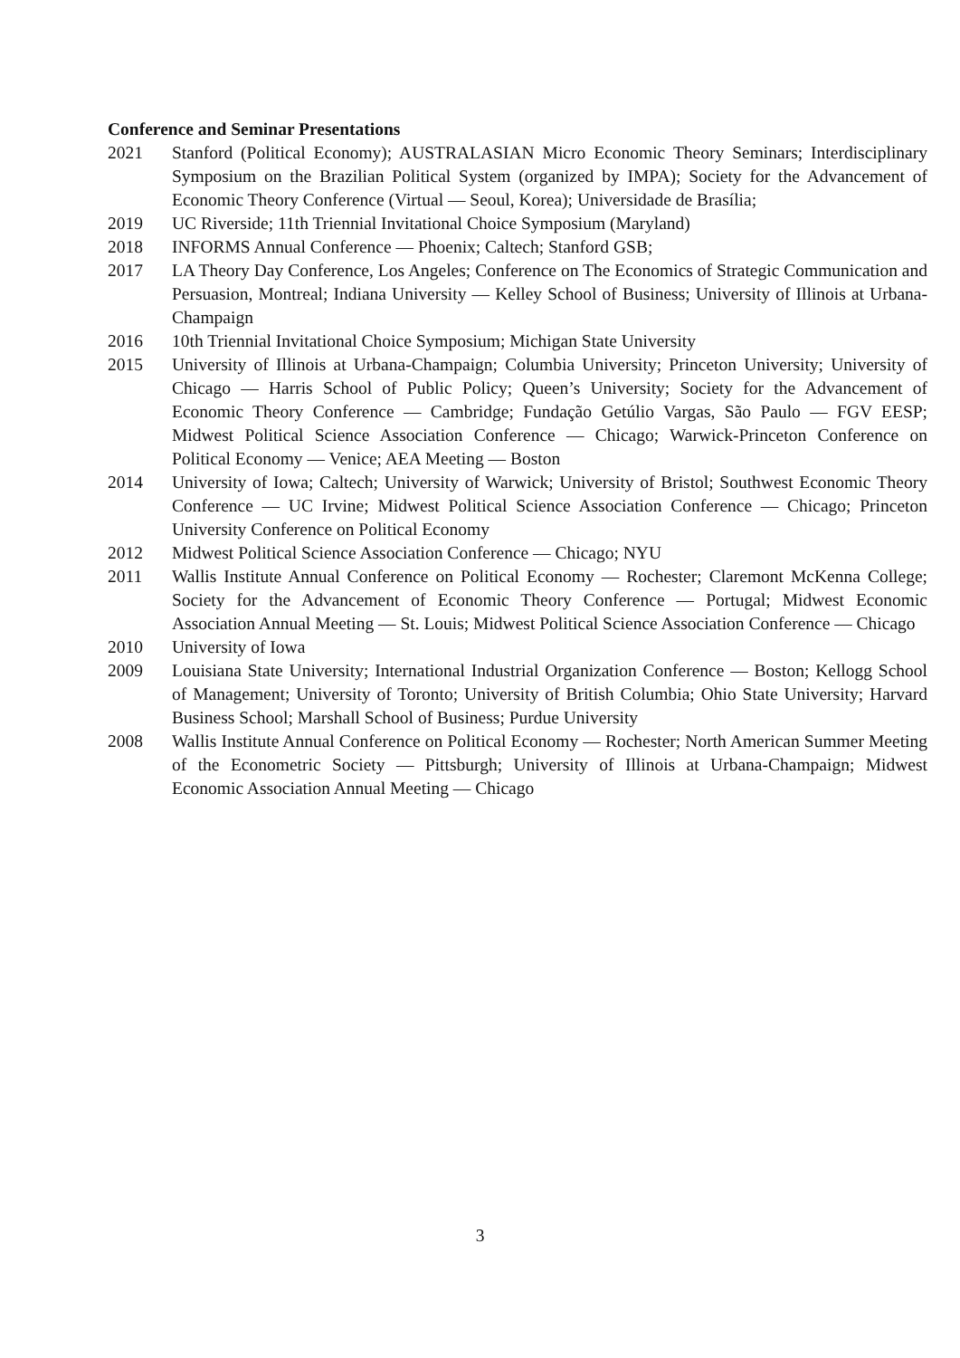Conference and Seminar Presentations
2021 Stanford (Political Economy); AUSTRALASIAN Micro Economic Theory Seminars; Interdisciplinary Symposium on the Brazilian Political System (organized by IMPA); Society for the Advancement of Economic Theory Conference (Virtual — Seoul, Korea); Universidade de Brasília;
2019 UC Riverside; 11th Triennial Invitational Choice Symposium (Maryland)
2018 INFORMS Annual Conference — Phoenix; Caltech; Stanford GSB;
2017 LA Theory Day Conference, Los Angeles; Conference on The Economics of Strategic Communication and Persuasion, Montreal; Indiana University — Kelley School of Business; University of Illinois at Urbana-Champaign
2016 10th Triennial Invitational Choice Symposium; Michigan State University
2015 University of Illinois at Urbana-Champaign; Columbia University; Princeton University; University of Chicago — Harris School of Public Policy; Queen’s University; Society for the Advancement of Economic Theory Conference — Cambridge; Fundação Getúlio Vargas, São Paulo — FGV EESP; Midwest Political Science Association Conference — Chicago; Warwick-Princeton Conference on Political Economy — Venice; AEA Meeting — Boston
2014 University of Iowa; Caltech; University of Warwick; University of Bristol; Southwest Economic Theory Conference — UC Irvine; Midwest Political Science Association Conference — Chicago; Princeton University Conference on Political Economy
2012 Midwest Political Science Association Conference — Chicago; NYU
2011 Wallis Institute Annual Conference on Political Economy — Rochester; Claremont McKenna College; Society for the Advancement of Economic Theory Conference — Portugal; Midwest Economic Association Annual Meeting — St. Louis; Midwest Political Science Association Conference — Chicago
2010 University of Iowa
2009 Louisiana State University; International Industrial Organization Conference — Boston; Kellogg School of Management; University of Toronto; University of British Columbia; Ohio State University; Harvard Business School; Marshall School of Business; Purdue University
2008 Wallis Institute Annual Conference on Political Economy — Rochester; North American Summer Meeting of the Econometric Society — Pittsburgh; University of Illinois at Urbana-Champaign; Midwest Economic Association Annual Meeting — Chicago
3